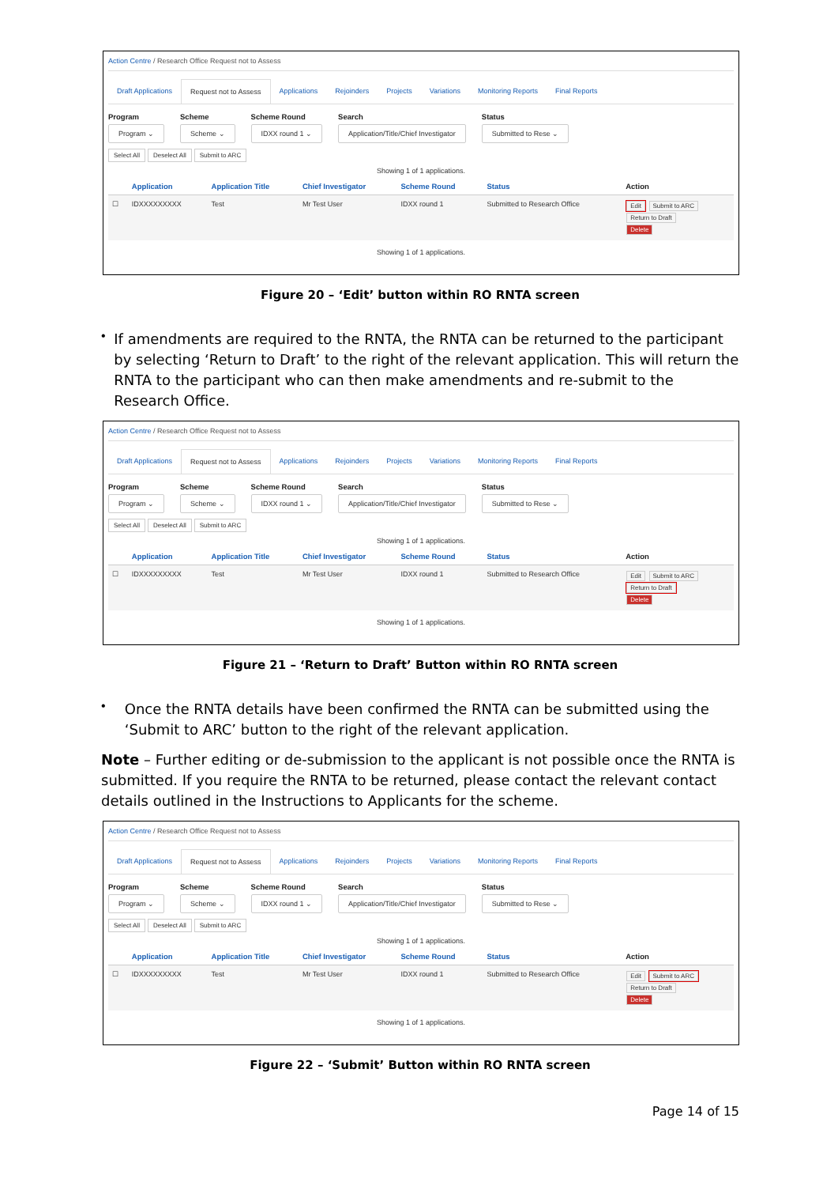Action Centre / Research Office Request not to Assess
Draft Applications Request not to Assess Applications Rejoinders Projects Variations Monitoring Reports Final Reports
Program
Program ⌄
Scheme
Scheme ⌄
Scheme Round
IDXX round 1 ⌄
Search
Application/Title/Chief Investigator
Status
Submitted to Rese ⌄
Select All Deselect All Submit to ARC
Showing 1 of 1 applications.
| | Application | Application Title | Chief Investigator | Scheme Round | Status | Action |
| --- | --- | --- | --- | --- | --- | --- |
| ☐ | IDXXXXXXXXX | Test | Mr Test User | IDXX round 1 | Submitted to Research Office | Edit Submit to ARC Return to Draft Delete |
Showing 1 of 1 applications.
Figure 20 – ‘Edit’ button within RO RNTA screen
•
If amendments are required to the RNTA, the RNTA can be returned to the participant by selecting ‘Return to Draft’ to the right of the relevant application. This will return the RNTA to the participant who can then make amendments and re-submit to the Research Office.
Action Centre / Research Office Request not to Assess
Draft Applications Request not to Assess Applications Rejoinders Projects Variations Monitoring Reports Final Reports
Program
Program ⌄
Scheme
Scheme ⌄
Scheme Round
IDXX round 1 ⌄
Search
Application/Title/Chief Investigator
Status
Submitted to Rese ⌄
Select All Deselect All Submit to ARC
Showing 1 of 1 applications.
| | Application | Application Title | Chief Investigator | Scheme Round | Status | Action |
| --- | --- | --- | --- | --- | --- | --- |
| ☐ | IDXXXXXXXXX | Test | Mr Test User | IDXX round 1 | Submitted to Research Office | Edit Submit to ARC Return to Draft Delete |
Showing 1 of 1 applications.
Figure 21 – ‘Return to Draft’ Button within RO RNTA screen
•
Once the RNTA details have been confirmed the RNTA can be submitted using the ‘Submit to ARC’ button to the right of the relevant application.
Note – Further editing or de-submission to the applicant is not possible once the RNTA is submitted. If you require the RNTA to be returned, please contact the relevant contact details outlined in the Instructions to Applicants for the scheme.
Action Centre / Research Office Request not to Assess
Draft Applications Request not to Assess Applications Rejoinders Projects Variations Monitoring Reports Final Reports
Program
Program ⌄
Scheme
Scheme ⌄
Scheme Round
IDXX round 1 ⌄
Search
Application/Title/Chief Investigator
Status
Submitted to Rese ⌄
Select All Deselect All Submit to ARC
Showing 1 of 1 applications.
| | Application | Application Title | Chief Investigator | Scheme Round | Status | Action |
| --- | --- | --- | --- | --- | --- | --- |
| ☐ | IDXXXXXXXXX | Test | Mr Test User | IDXX round 1 | Submitted to Research Office | Edit Submit to ARC Return to Draft Delete |
Showing 1 of 1 applications.
Figure 22 – ‘Submit’ Button within RO RNTA screen
Page 14 of 15